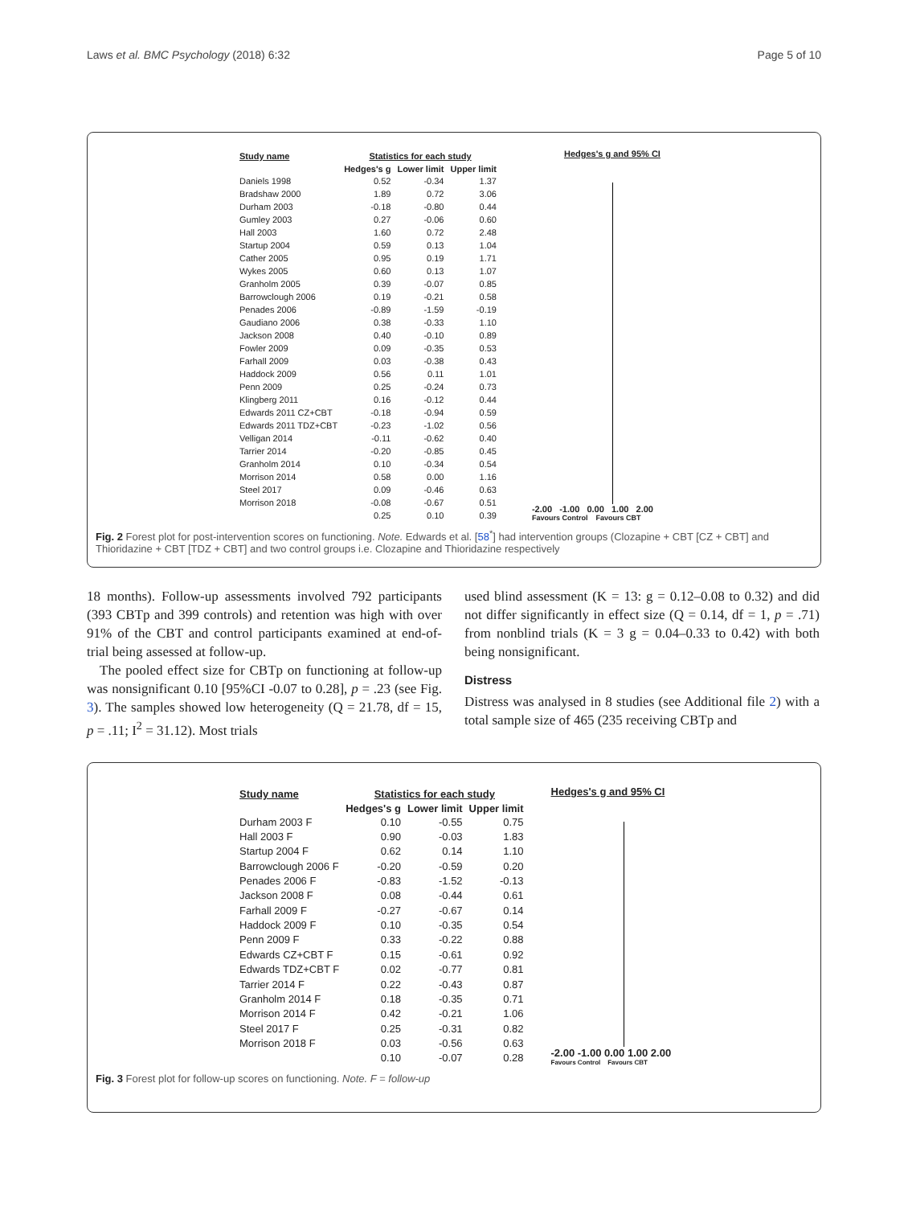Laws et al. BMC Psychology (2018) 6:32 Page 5 of 10
| Study name | Statistics for each study | | |
| --- | --- | --- | --- |
| | Hedges's g | Lower limit | Upper limit |
| Daniels 1998 | 0.52 | -0.34 | 1.37 |
| Bradshaw 2000 | 1.89 | 0.72 | 3.06 |
| Durham 2003 | -0.18 | -0.80 | 0.44 |
| Gumley 2003 | 0.27 | -0.06 | 0.60 |
| Hall 2003 | 1.60 | 0.72 | 2.48 |
| Startup 2004 | 0.59 | 0.13 | 1.04 |
| Cather 2005 | 0.95 | 0.19 | 1.71 |
| Wykes 2005 | 0.60 | 0.13 | 1.07 |
| Granholm 2005 | 0.39 | -0.07 | 0.85 |
| Barrowclough 2006 | 0.19 | -0.21 | 0.58 |
| Penades 2006 | -0.89 | -1.59 | -0.19 |
| Gaudiano 2006 | 0.38 | -0.33 | 1.10 |
| Jackson 2008 | 0.40 | -0.10 | 0.89 |
| Fowler 2009 | 0.09 | -0.35 | 0.53 |
| Farhall 2009 | 0.03 | -0.38 | 0.43 |
| Haddock 2009 | 0.56 | 0.11 | 1.01 |
| Penn 2009 | 0.25 | -0.24 | 0.73 |
| Klingberg 2011 | 0.16 | -0.12 | 0.44 |
| Edwards 2011 CZ+CBT | -0.18 | -0.94 | 0.59 |
| Edwards 2011 TDZ+CBT | -0.23 | -1.02 | 0.56 |
| Velligan 2014 | -0.11 | -0.62 | 0.40 |
| Tarrier 2014 | -0.20 | -0.85 | 0.45 |
| Granholm 2014 | 0.10 | -0.34 | 0.54 |
| Morrison 2014 | 0.58 | 0.00 | 1.16 |
| Steel 2017 | 0.09 | -0.46 | 0.63 |
| Morrison 2018 | -0.08 | -0.67 | 0.51 |
| | 0.25 | 0.10 | 0.39 |
Hedges's g and 95% CI
-2.00 -1.00 0.00 1.00 2.00
Favours Control Favours CBT
Fig. 2 Forest plot for post-intervention scores on functioning. Note. Edwards et al. [58<sup>*</sup>] had intervention groups (Clozapine + CBT [CZ + CBT] and Thioridazine + CBT [TDZ + CBT] and two control groups i.e. Clozapine and Thioridazine respectively
18 months). Follow-up assessments involved 792 participants (393 CBTp and 399 controls) and retention was high with over 91% of the CBT and control participants examined at end-of-trial being assessed at follow-up.
The pooled effect size for CBTp on functioning at follow-up was nonsignificant 0.10 [95%CI -0.07 to 0.28], p = .23 (see Fig. 3). The samples showed low heterogeneity (Q = 21.78, df = 15, p = .11; I<sup>2</sup> = 31.12). Most trials
used blind assessment (K = 13: g = 0.12–0.08 to 0.32) and did not differ significantly in effect size (Q = 0.14, df = 1, p = .71) from nonblind trials (K = 3 g = 0.04–0.33 to 0.42) with both being nonsignificant.
Distress
Distress was analysed in 8 studies (see Additional file 2) with a total sample size of 465 (235 receiving CBTp and
| Study name | Statistics for each study | | |
| --- | --- | --- | --- |
| | Hedges's g | Lower limit | Upper limit |
| Durham 2003 F | 0.10 | -0.55 | 0.75 |
| Hall 2003 F | 0.90 | -0.03 | 1.83 |
| Startup 2004 F | 0.62 | 0.14 | 1.10 |
| Barrowclough 2006 F | -0.20 | -0.59 | 0.20 |
| Penades 2006 F | -0.83 | -1.52 | -0.13 |
| Jackson 2008 F | 0.08 | -0.44 | 0.61 |
| Farhall 2009 F | -0.27 | -0.67 | 0.14 |
| Haddock 2009 F | 0.10 | -0.35 | 0.54 |
| Penn 2009 F | 0.33 | -0.22 | 0.88 |
| Edwards CZ+CBT F | 0.15 | -0.61 | 0.92 |
| Edwards TDZ+CBT F | 0.02 | -0.77 | 0.81 |
| Tarrier 2014 F | 0.22 | -0.43 | 0.87 |
| Granholm 2014 F | 0.18 | -0.35 | 0.71 |
| Morrison 2014 F | 0.42 | -0.21 | 1.06 |
| Steel 2017 F | 0.25 | -0.31 | 0.82 |
| Morrison 2018 F | 0.03 | -0.56 | 0.63 |
| | 0.10 | -0.07 | 0.28 |
Hedges's g and 95% CI
-2.00 -1.00 0.00 1.00 2.00
Favours Control Favours CBT
Fig. 3 Forest plot for follow-up scores on functioning. Note. F = follow-up